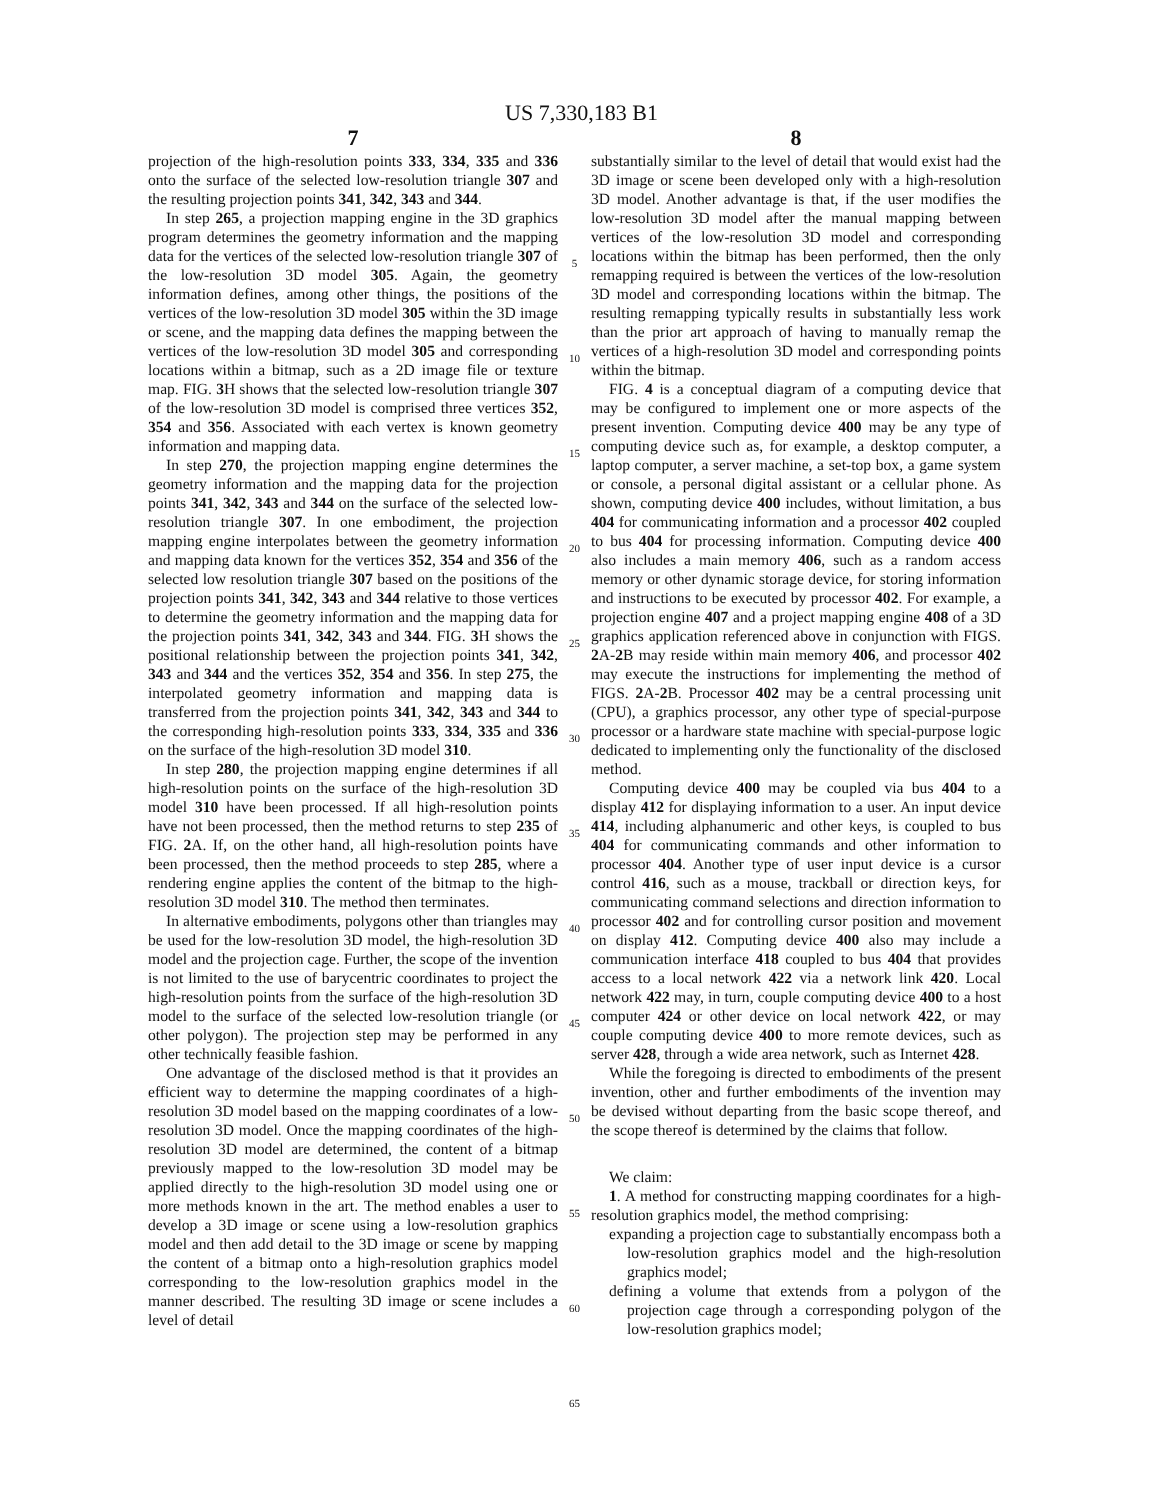US 7,330,183 B1
7
projection of the high-resolution points 333, 334, 335 and 336 onto the surface of the selected low-resolution triangle 307 and the resulting projection points 341, 342, 343 and 344.
In step 265, a projection mapping engine in the 3D graphics program determines the geometry information and the mapping data for the vertices of the selected low-resolution triangle 307 of the low-resolution 3D model 305. Again, the geometry information defines, among other things, the positions of the vertices of the low-resolution 3D model 305 within the 3D image or scene, and the mapping data defines the mapping between the vertices of the low-resolution 3D model 305 and corresponding locations within a bitmap, such as a 2D image file or texture map. FIG. 3 H shows that the selected low-resolution triangle 307 of the low-resolution 3D model is comprised three vertices 352, 354 and 356. Associated with each vertex is known geometry information and mapping data.
In step 270, the projection mapping engine determines the geometry information and the mapping data for the projection points 341, 342, 343 and 344 on the surface of the selected low-resolution triangle 307. In one embodiment, the projection mapping engine interpolates between the geometry information and mapping data known for the vertices 352, 354 and 356 of the selected low resolution triangle 307 based on the positions of the projection points 341, 342, 343 and 344 relative to those vertices to determine the geometry information and the mapping data for the projection points 341, 342, 343 and 344. FIG. 3 H shows the positional relationship between the projection points 341, 342, 343 and 344 and the vertices 352, 354 and 356. In step 275, the interpolated geometry information and mapping data is transferred from the projection points 341, 342, 343 and 344 to the corresponding high-resolution points 333, 334, 335 and 336 on the surface of the high-resolution 3D model 310.
In step 280, the projection mapping engine determines if all high-resolution points on the surface of the high-resolution 3D model 310 have been processed. If all high-resolution points have not been processed, then the method returns to step 235 of FIG. 2 A. If, on the other hand, all high-resolution points have been processed, then the method proceeds to step 285, where a rendering engine applies the content of the bitmap to the high-resolution 3D model 310. The method then terminates.
In alternative embodiments, polygons other than triangles may be used for the low-resolution 3D model, the high-resolution 3D model and the projection cage. Further, the scope of the invention is not limited to the use of barycentric coordinates to project the high-resolution points from the surface of the high-resolution 3D model to the surface of the selected low-resolution triangle (or other polygon). The projection step may be performed in any other technically feasible fashion.
One advantage of the disclosed method is that it provides an efficient way to determine the mapping coordinates of a high-resolution 3D model based on the mapping coordinates of a low-resolution 3D model. Once the mapping coordinates of the high-resolution 3D model are determined, the content of a bitmap previously mapped to the low-resolution 3D model may be applied directly to the high-resolution 3D model using one or more methods known in the art. The method enables a user to develop a 3D image or scene using a low-resolution graphics model and then add detail to the 3D image or scene by mapping the content of a bitmap onto a high-resolution graphics model corresponding to the low-resolution graphics model in the manner described. The resulting 3D image or scene includes a level of detail
5
10
15
20
25
30
35
40
45
50
55
60
65
8
substantially similar to the level of detail that would exist had the 3D image or scene been developed only with a high-resolution 3D model. Another advantage is that, if the user modifies the low-resolution 3D model after the manual mapping between vertices of the low-resolution 3D model and corresponding locations within the bitmap has been performed, then the only remapping required is between the vertices of the low-resolution 3D model and corresponding locations within the bitmap. The resulting remapping typically results in substantially less work than the prior art approach of having to manually remap the vertices of a high-resolution 3D model and corresponding points within the bitmap.
FIG. 4 is a conceptual diagram of a computing device that may be configured to implement one or more aspects of the present invention. Computing device 400 may be any type of computing device such as, for example, a desktop computer, a laptop computer, a server machine, a set-top box, a game system or console, a personal digital assistant or a cellular phone. As shown, computing device 400 includes, without limitation, a bus 404 for communicating information and a processor 402 coupled to bus 404 for processing information. Computing device 400 also includes a main memory 406, such as a random access memory or other dynamic storage device, for storing information and instructions to be executed by processor 402. For example, a projection engine 407 and a project mapping engine 408 of a 3D graphics application referenced above in conjunction with FIGS. 2 A-2 B may reside within main memory 406, and processor 402 may execute the instructions for implementing the method of FIGS. 2 A-2 B. Processor 402 may be a central processing unit (CPU), a graphics processor, any other type of special-purpose processor or a hardware state machine with special-purpose logic dedicated to implementing only the functionality of the disclosed method.
Computing device 400 may be coupled via bus 404 to a display 412 for displaying information to a user. An input device 414, including alphanumeric and other keys, is coupled to bus 404 for communicating commands and other information to processor 404. Another type of user input device is a cursor control 416, such as a mouse, trackball or direction keys, for communicating command selections and direction information to processor 402 and for controlling cursor position and movement on display 412. Computing device 400 also may include a communication interface 418 coupled to bus 404 that provides access to a local network 422 via a network link 420. Local network 422 may, in turn, couple computing device 400 to a host computer 424 or other device on local network 422, or may couple computing device 400 to more remote devices, such as server 428, through a wide area network, such as Internet 428.
While the foregoing is directed to embodiments of the present invention, other and further embodiments of the invention may be devised without departing from the basic scope thereof, and the scope thereof is determined by the claims that follow.
We claim:
1. A method for constructing mapping coordinates for a high-resolution graphics model, the method comprising:
expanding a projection cage to substantially encompass both a low-resolution graphics model and the high-resolution graphics model;
defining a volume that extends from a polygon of the projection cage through a corresponding polygon of the low-resolution graphics model;